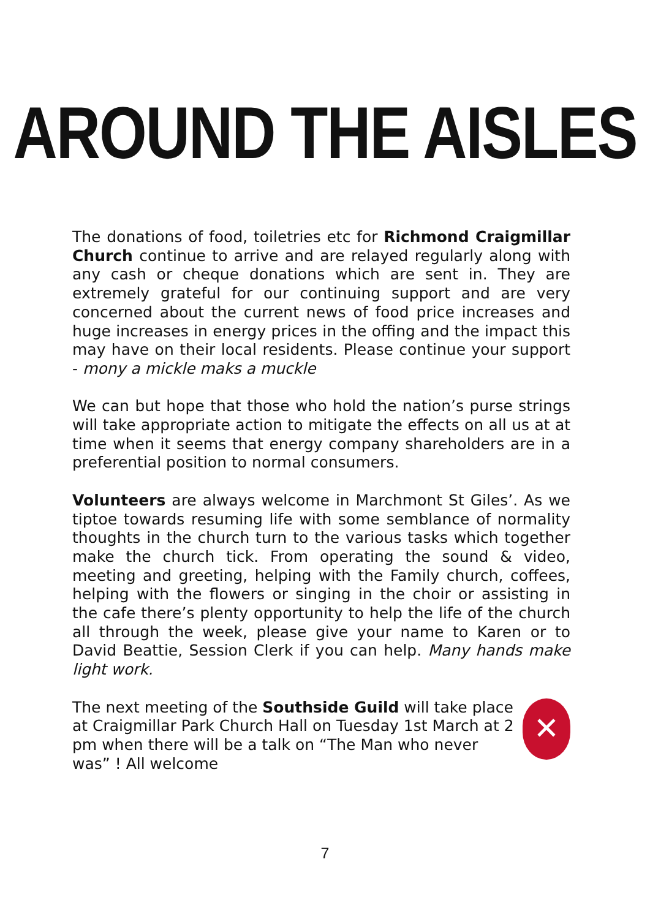AROUND THE AISLES
The donations of food, toiletries etc for Richmond Craigmillar Church continue to arrive and are relayed regularly along with any cash or cheque donations which are sent in. They are extremely grateful for our continuing support and are very concerned about the current news of food price increases and huge increases in energy prices in the offing and the impact this may have on their local residents. Please continue your support - mony a mickle maks a muckle
We can but hope that those who hold the nation’s purse strings will take appropriate action to mitigate the effects on all us at at time when it seems that energy company shareholders are in a preferential position to normal consumers.
Volunteers are always welcome in Marchmont St Giles’. As we tiptoe towards resuming life with some semblance of normality thoughts in the church turn to the various tasks which together make the church tick. From operating the sound & video, meeting and greeting, helping with the Family church, coffees, helping with the flowers or singing in the choir or assisting in the cafe there’s plenty opportunity to help the life of the church all through the week, please give your name to Karen or to David Beattie, Session Clerk if you can help. Many hands make light work.
The next meeting of the Southside Guild will take place at Craigmillar Park Church Hall on Tuesday 1st March at 2 pm when there will be a talk on “The Man who never was” ! All welcome
✕
7